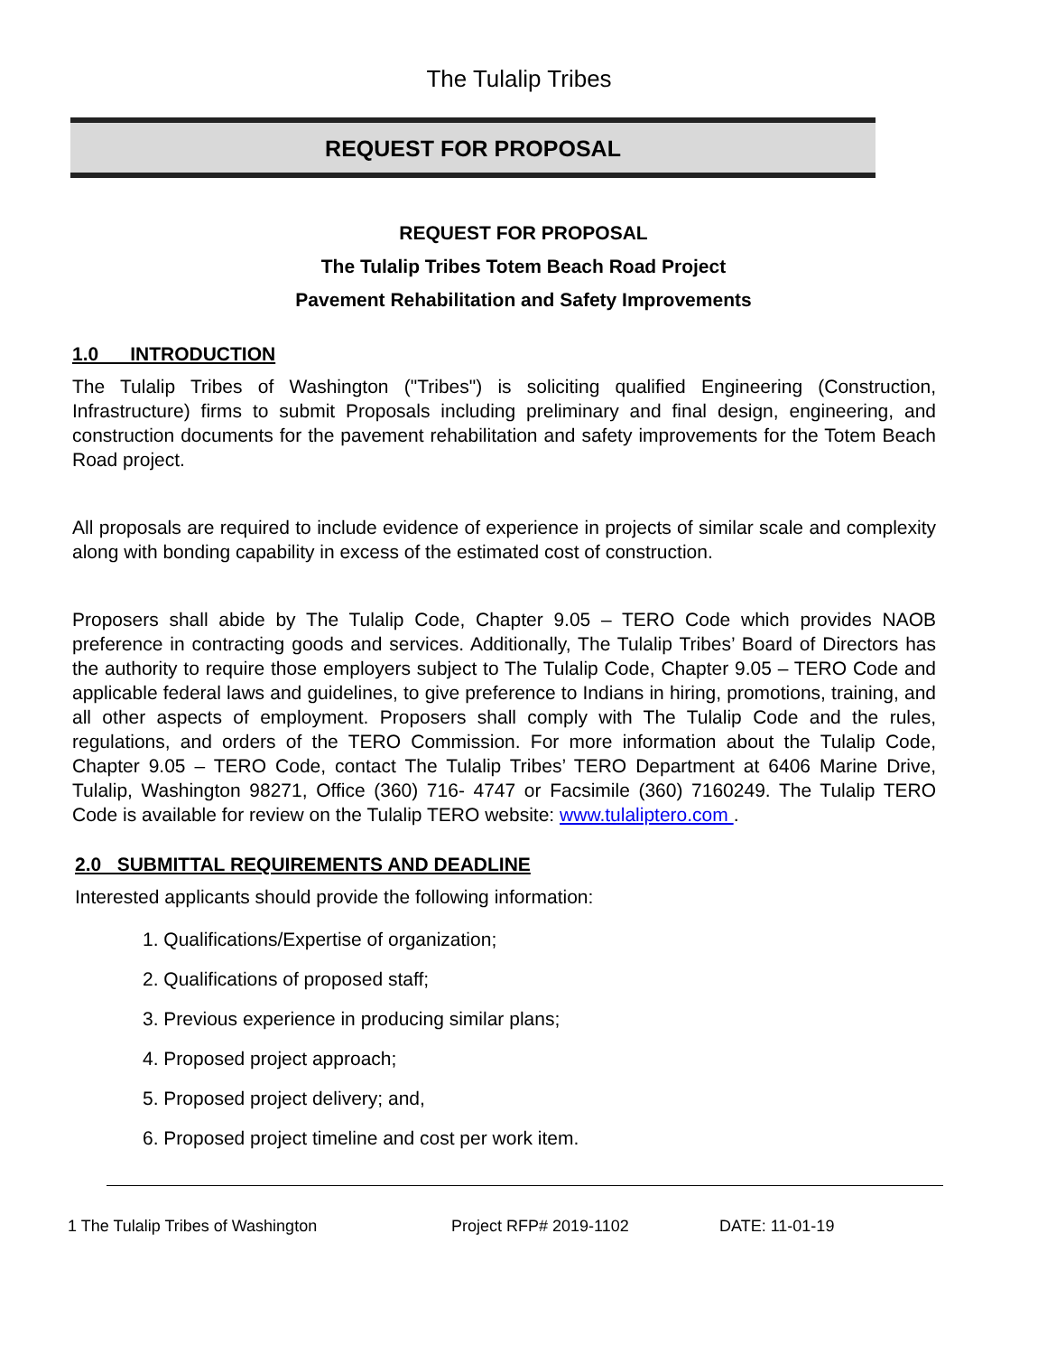The Tulalip Tribes
REQUEST FOR PROPOSAL
REQUEST FOR PROPOSAL
The Tulalip Tribes Totem Beach Road Project
Pavement Rehabilitation and Safety Improvements
1.0 INTRODUCTION
The Tulalip Tribes of Washington ("Tribes") is soliciting qualified Engineering (Construction, Infrastructure) firms to submit Proposals including preliminary and final design, engineering, and construction documents for the pavement rehabilitation and safety improvements for the Totem Beach Road project.
All proposals are required to include evidence of experience in projects of similar scale and complexity along with bonding capability in excess of the estimated cost of construction.
Proposers shall abide by The Tulalip Code, Chapter 9.05 – TERO Code which provides NAOB preference in contracting goods and services. Additionally, The Tulalip Tribes’ Board of Directors has the authority to require those employers subject to The Tulalip Code, Chapter 9.05 – TERO Code and applicable federal laws and guidelines, to give preference to Indians in hiring, promotions, training, and all other aspects of employment. Proposers shall comply with The Tulalip Code and the rules, regulations, and orders of the TERO Commission. For more information about the Tulalip Code, Chapter 9.05 – TERO Code, contact The Tulalip Tribes’ TERO Department at 6406 Marine Drive, Tulalip, Washington 98271, Office (360) 716- 4747 or Facsimile (360) 7160249. The Tulalip TERO Code is available for review on the Tulalip TERO website: www.tulaliptero.com .
2.0 SUBMITTAL REQUIREMENTS AND DEADLINE
Interested applicants should provide the following information:
1. Qualifications/Expertise of organization;
2. Qualifications of proposed staff;
3. Previous experience in producing similar plans;
4. Proposed project approach;
5. Proposed project delivery; and,
6. Proposed project timeline and cost per work item.
1 The Tulalip Tribes of Washington Project RFP# 2019-1102 DATE: 11-01-19